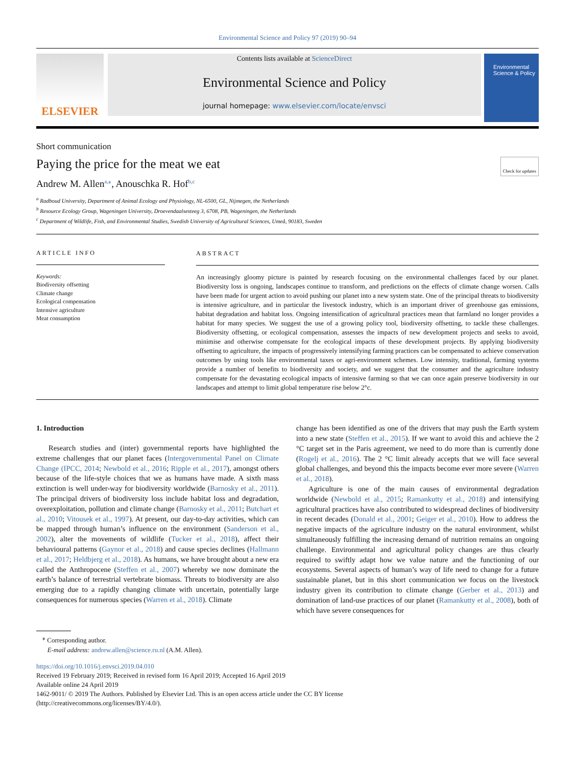Environmental Science and Policy 97 (2019) 90–94
ELSEVIER
Contents lists available at ScienceDirect
Environmental Science and Policy
journal homepage: www.elsevier.com/locate/envsci
Environmental Science & Policy
Short communication
Paying the price for the meat we eat Check for updates
Andrew M. Allen<sup>a,⁎</sup>, Anouschka R. Hof<sup>b,c</sup>
<sup>a</sup> Radboud University, Department of Animal Ecology and Physiology, NL-6500, GL, Nijmegen, the Netherlands
<sup>b</sup> Resource Ecology Group, Wageningen University, Droevendaalsesteeg 3, 6708, PB, Wageningen, the Netherlands
<sup>c</sup> Department of Wildlife, Fish, and Environmental Studies, Swedish University of Agricultural Sciences, Umeå, 90183, Sweden
ARTICLE INFO
Keywords:
Biodiversity offsetting
Climate change
Ecological compensation
Intensive agriculture
Meat consumption
ABSTRACT
An increasingly gloomy picture is painted by research focusing on the environmental challenges faced by our planet. Biodiversity loss is ongoing, landscapes continue to transform, and predictions on the effects of climate change worsen. Calls have been made for urgent action to avoid pushing our planet into a new system state. One of the principal threats to biodiversity is intensive agriculture, and in particular the livestock industry, which is an important driver of greenhouse gas emissions, habitat degradation and habitat loss. Ongoing intensification of agricultural practices mean that farmland no longer provides a habitat for many species. We suggest the use of a growing policy tool, biodiversity offsetting, to tackle these challenges. Biodiversity offsetting, or ecological compensation, assesses the impacts of new development projects and seeks to avoid, minimise and otherwise compensate for the ecological impacts of these development projects. By applying biodiversity offsetting to agriculture, the impacts of progressively intensifying farming practices can be compensated to achieve conservation outcomes by using tools like environmental taxes or agri-environment schemes. Low intensity, traditional, farming systems provide a number of benefits to biodiversity and society, and we suggest that the consumer and the agriculture industry compensate for the devastating ecological impacts of intensive farming so that we can once again preserve biodiversity in our landscapes and attempt to limit global temperature rise below 2°c.
1. Introduction
Research studies and (inter) governmental reports have highlighted the extreme challenges that our planet faces (Intergovernmental Panel on Climate Change (IPCC, 2014; Newbold et al., 2016; Ripple et al., 2017), amongst others because of the life-style choices that we as humans have made. A sixth mass extinction is well under-way for biodiversity worldwide (Barnosky et al., 2011). The principal drivers of biodiversity loss include habitat loss and degradation, overexploitation, pollution and climate change (Barnosky et al., 2011; Butchart et al., 2010; Vitousek et al., 1997). At present, our day-to-day activities, which can be mapped through human’s influence on the environment (Sanderson et al., 2002), alter the movements of wildlife (Tucker et al., 2018), affect their behavioural patterns (Gaynor et al., 2018) and cause species declines (Hallmann et al., 2017; Heldbjerg et al., 2018). As humans, we have brought about a new era called the Anthropocene (Steffen et al., 2007) whereby we now dominate the earth’s balance of terrestrial vertebrate biomass. Threats to biodiversity are also emerging due to a rapidly changing climate with uncertain, potentially large consequences for numerous species (Warren et al., 2018). Climate
change has been identified as one of the drivers that may push the Earth system into a new state (Steffen et al., 2015). If we want to avoid this and achieve the 2 °C target set in the Paris agreement, we need to do more than is currently done (Rogelj et al., 2016). The 2 °C limit already accepts that we will face several global challenges, and beyond this the impacts become ever more severe (Warren et al., 2018).
Agriculture is one of the main causes of environmental degradation worldwide (Newbold et al., 2015; Ramankutty et al., 2018) and intensifying agricultural practices have also contributed to widespread declines of biodiversity in recent decades (Donald et al., 2001; Geiger et al., 2010). How to address the negative impacts of the agriculture industry on the natural environment, whilst simultaneously fulfilling the increasing demand of nutrition remains an ongoing challenge. Environmental and agricultural policy changes are thus clearly required to swiftly adapt how we value nature and the functioning of our ecosystems. Several aspects of human’s way of life need to change for a future sustainable planet, but in this short communication we focus on the livestock industry given its contribution to climate change (Gerber et al., 2013) and domination of land-use practices of our planet (Ramankutty et al., 2008), both of which have severe consequences for
<sup>⁎</sup> Corresponding author.
E-mail address: andrew.allen@science.ru.nl (A.M. Allen).
https://doi.org/10.1016/j.envsci.2019.04.010
Received 19 February 2019; Received in revised form 16 April 2019; Accepted 16 April 2019
Available online 24 April 2019
1462-9011/ © 2019 The Authors. Published by Elsevier Ltd. This is an open access article under the CC BY license
(http://creativecommons.org/licenses/BY/4.0/).